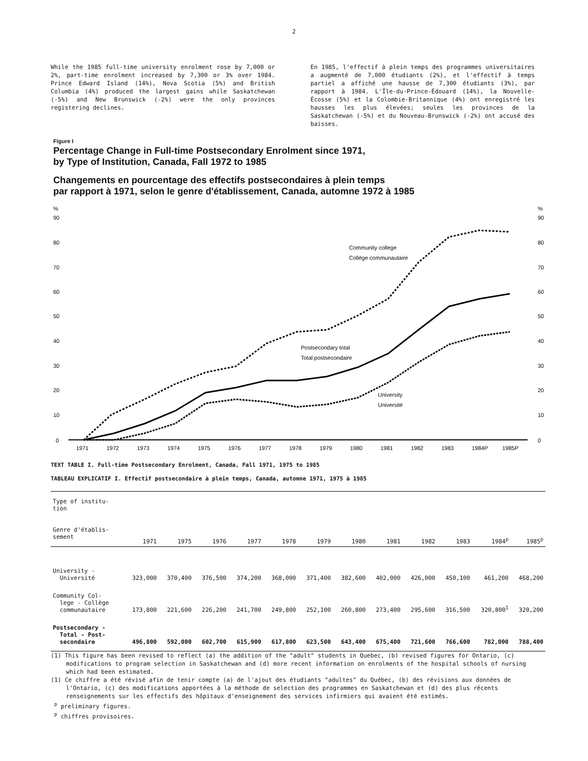2
While the 1985 full-time university enrolment rose by 7,000 or 2%, part-time enrolment increased by 7,300 or 3% over 1984. Prince Edward Island (14%), Nova Scotia (5%) and British Columbia (4%) produced the largest gains while Saskatchewan (-5%) and New Brunswick (-2%) were the only provinces registering declines.
En 1985, l'effectif à plein temps des programmes universitaires a augmenté de 7,000 étudiants (2%), et l'effectif à temps partiel a affiché une hausse de 7,300 étudiants (3%), par rapport à 1984. L'Île-du-Prince-Édouard (14%), la Nouvelle-Écosse (5%) et la Colombie-Britannique (4%) ont enregistré les hausses les plus élevées; seules les provinces de la Saskatchewan (-5%) et du Nouveau-Brunswick (-2%) ont accusé des baisses.
Figure I
Percentage Change in Full-time Postsecondary Enrolment since 1971,
by Type of Institution, Canada, Fall 1972 to 1985
Changements en pourcentage des effectifs postsecondaires à plein temps
par rapport à 1971, selon le genre d'établissement, Canada, automne 1972 à 1985
%
%
90
80
70
60
50
40
30
20
10
0
90
80
70
60
50
40
30
20
10
0
1971
1972
1973
1974
1975
1976
1977
1978
1979
1980
1981
1982
1983
1984P
1985P
Community college
Collège communautaire
Postsecondary total
Total postsecondaire
University
Université
TEXT TABLE I. Full-time Postsecondary Enrolment, Canada, Fall 1971, 1975 to 1985
TABLEAU EXPLICATIF I. Effectif postsecondaire à plein temps, Canada, automne 1971, 1975 à 1985
| Type of institu- tion Genre d'établis- sement | 1971 | 1975 | 1976 | 1977 | 1978 | 1979 | 1980 | 1981 | 1982 | 1983 | 1984<sup>p</sup> | 1985<sup>p</sup> |
| --- | --- | --- | --- | --- | --- | --- | --- | --- | --- | --- | --- | --- |
| University - Université | 323,000 | 370,400 | 376,500 | 374,200 | 368,000 | 371,400 | 382,600 | 402,000 | 426,000 | 450,100 | 461,200 | 468,200 |
| Community Col- lege - Collège communautaire | 173,800 | 221,600 | 226,200 | 241,700 | 249,800 | 252,100 | 260,800 | 273,400 | 295,600 | 316,500 | 320,800<sup>1</sup> | 320,200 |
| Postsecondary - Total - Post- secondaire | 496,800 | 592,000 | 602,700 | 615,900 | 617,800 | 623,500 | 643,400 | 675,400 | 721,600 | 766,600 | 782,000 | 788,400 |
(1) This figure has been revised to reflect (a) the addition of the "adult" students in Quebec, (b) revised figures for Ontario, (c) modifications to program selection in Saskatchewan and (d) more recent information on enrolments of the hospital schools of nursing which had been estimated.
(1) Ce chiffre a été révisé afin de tenir compte (a) de l'ajout des étudiants "adultes" du Québec, (b) des révisions aux données de l'Ontario, (c) des modifications apportées à la méthode de selection des programmes en Saskatchewan et (d) des plus récents renseignements sur les effectifs des hôpitaux d'enseignement des services infirmiers qui avaient été estimés.
<sup>p</sup> preliminary figures.
<sup>p</sup> chiffres provisoires.